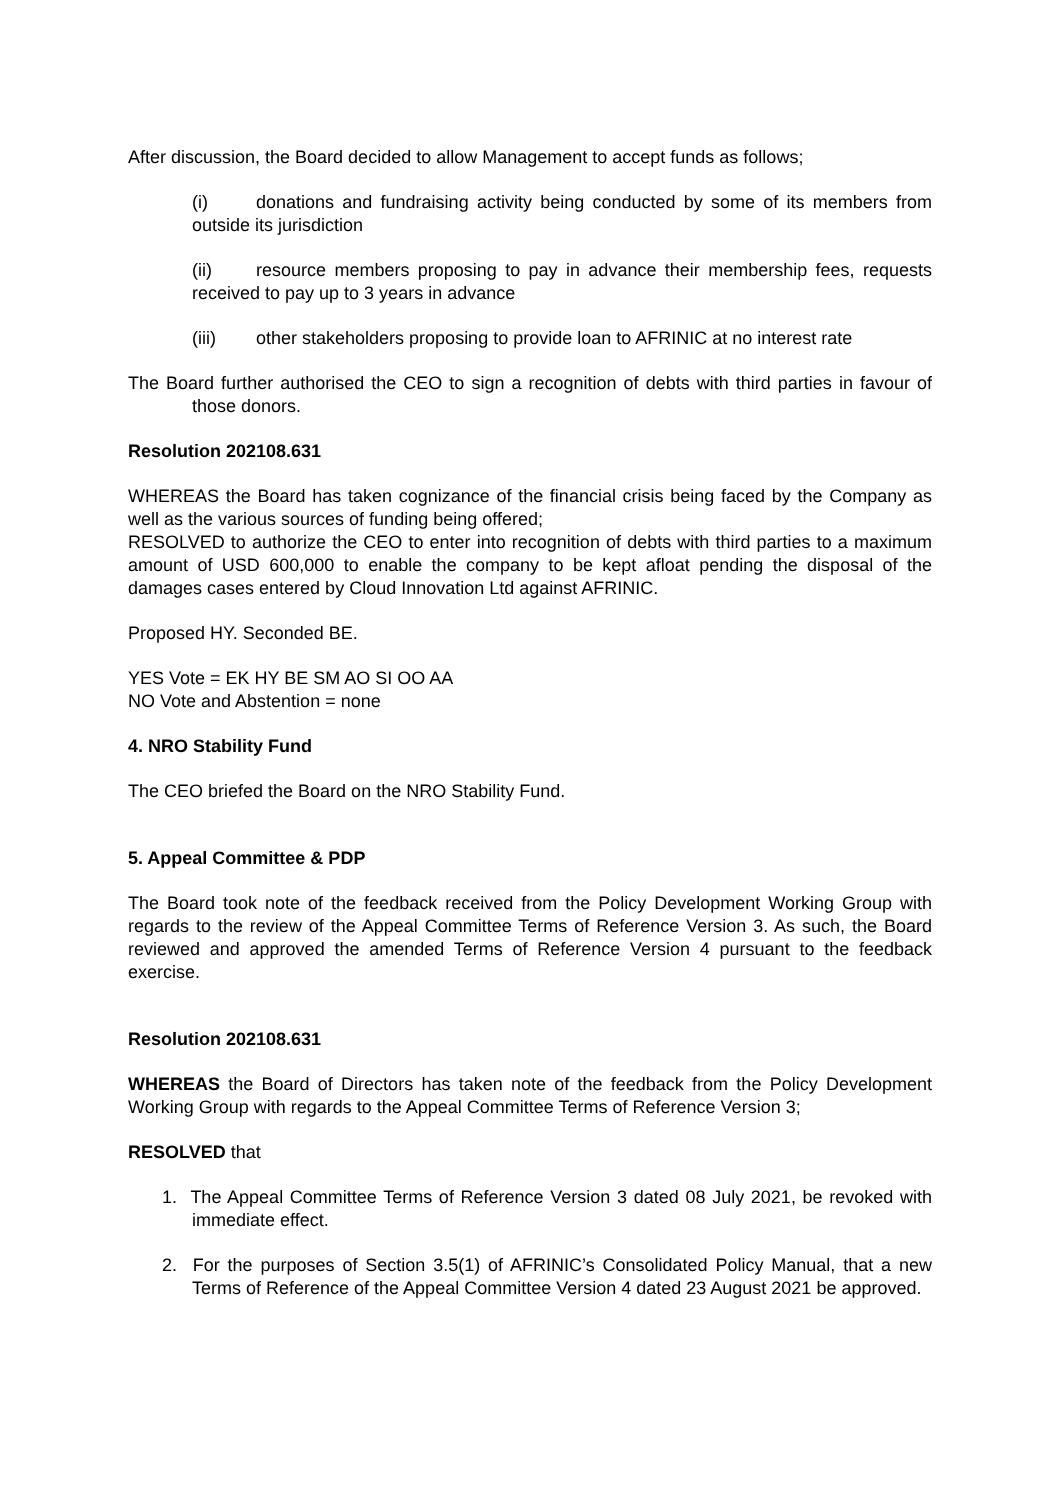After discussion, the Board decided to allow Management to accept funds as follows;
(i) donations and fundraising activity being conducted by some of its members from outside its jurisdiction
(ii) resource members proposing to pay in advance their membership fees, requests received to pay up to 3 years in advance
(iii) other stakeholders proposing to provide loan to AFRINIC at no interest rate
The Board further authorised the CEO to sign a recognition of debts with third parties in favour of those donors.
Resolution 202108.631
WHEREAS the Board has taken cognizance of the financial crisis being faced by the Company as well as the various sources of funding being offered;
RESOLVED to authorize the CEO to enter into recognition of debts with third parties to a maximum amount of USD 600,000 to enable the company to be kept afloat pending the disposal of the damages cases entered by Cloud Innovation Ltd against AFRINIC.
Proposed HY. Seconded BE.
YES Vote = EK HY BE SM AO SI OO AA
NO Vote and Abstention = none
4. NRO Stability Fund
The CEO briefed the Board on the NRO Stability Fund.
5. Appeal Committee & PDP
The Board took note of the feedback received from the Policy Development Working Group with regards to the review of the Appeal Committee Terms of Reference Version 3. As such, the Board reviewed and approved the amended Terms of Reference Version 4 pursuant to the feedback exercise.
Resolution 202108.631
WHEREAS the Board of Directors has taken note of the feedback from the Policy Development Working Group with regards to the Appeal Committee Terms of Reference Version 3;
RESOLVED that
1. The Appeal Committee Terms of Reference Version 3 dated 08 July 2021, be revoked with immediate effect.
2. For the purposes of Section 3.5(1) of AFRINIC’s Consolidated Policy Manual, that a new Terms of Reference of the Appeal Committee Version 4 dated 23 August 2021 be approved.